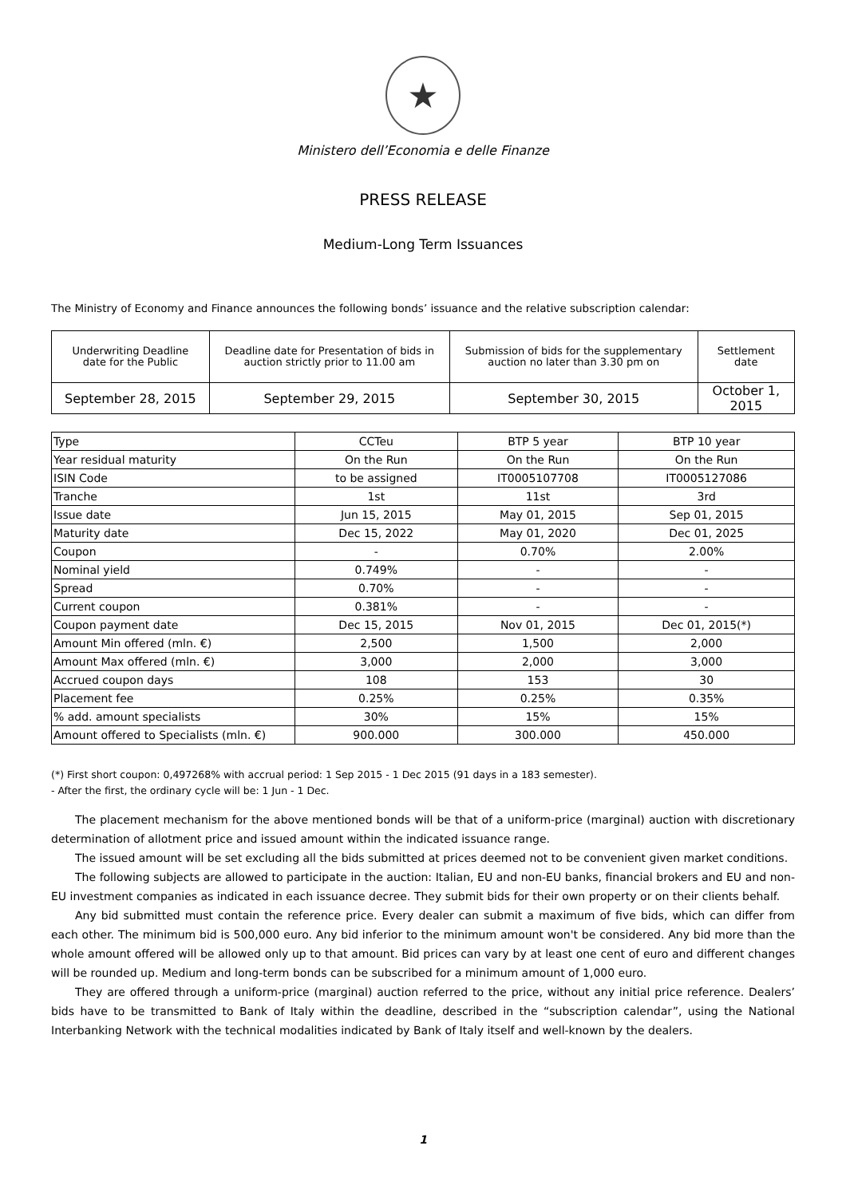★
Ministero dell’Economia e delle Finanze
PRESS RELEASE
Medium-Long Term Issuances
The Ministry of Economy and Finance announces the following bonds’ issuance and the relative subscription calendar:
| Underwriting Deadline date for the Public | Deadline date for Presentation of bids in auction strictly prior to 11.00 am | Submission of bids for the supplementary auction no later than 3.30 pm on | Settlement date |
| September 28, 2015 | September 29, 2015 | September 30, 2015 | October 1, 2015 |
| Type | CCTeu | BTP 5 year | BTP 10 year |
| --- | --- | --- | --- |
| Year residual maturity | On the Run | On the Run | On the Run |
| ISIN Code | to be assigned | IT0005107708 | IT0005127086 |
| Tranche | 1st | 11st | 3rd |
| Issue date | Jun 15, 2015 | May 01, 2015 | Sep 01, 2015 |
| Maturity date | Dec 15, 2022 | May 01, 2020 | Dec 01, 2025 |
| Coupon | - | 0.70% | 2.00% |
| Nominal yield | 0.749% | - | - |
| Spread | 0.70% | - | - |
| Current coupon | 0.381% | - | - |
| Coupon payment date | Dec 15, 2015 | Nov 01, 2015 | Dec 01, 2015(*) |
| Amount Min offered (mln. €) | 2,500 | 1,500 | 2,000 |
| Amount Max offered (mln. €) | 3,000 | 2,000 | 3,000 |
| Accrued coupon days | 108 | 153 | 30 |
| Placement fee | 0.25% | 0.25% | 0.35% |
| % add. amount specialists | 30% | 15% | 15% |
| Amount offered to Specialists (mln. €) | 900.000 | 300.000 | 450.000 |
(*) First short coupon: 0,497268% with accrual period: 1 Sep 2015 - 1 Dec 2015 (91 days in a 183 semester).
- After the first, the ordinary cycle will be: 1 Jun - 1 Dec.
The placement mechanism for the above mentioned bonds will be that of a uniform-price (marginal) auction with discretionary determination of allotment price and issued amount within the indicated issuance range.
The issued amount will be set excluding all the bids submitted at prices deemed not to be convenient given market conditions.
The following subjects are allowed to participate in the auction: Italian, EU and non-EU banks, financial brokers and EU and non-EU investment companies as indicated in each issuance decree. They submit bids for their own property or on their clients behalf.
Any bid submitted must contain the reference price. Every dealer can submit a maximum of five bids, which can differ from each other. The minimum bid is 500,000 euro. Any bid inferior to the minimum amount won't be considered. Any bid more than the whole amount offered will be allowed only up to that amount. Bid prices can vary by at least one cent of euro and different changes will be rounded up. Medium and long-term bonds can be subscribed for a minimum amount of 1,000 euro.
They are offered through a uniform-price (marginal) auction referred to the price, without any initial price reference. Dealers’ bids have to be transmitted to Bank of Italy within the deadline, described in the “subscription calendar”, using the National Interbanking Network with the technical modalities indicated by Bank of Italy itself and well-known by the dealers.
1